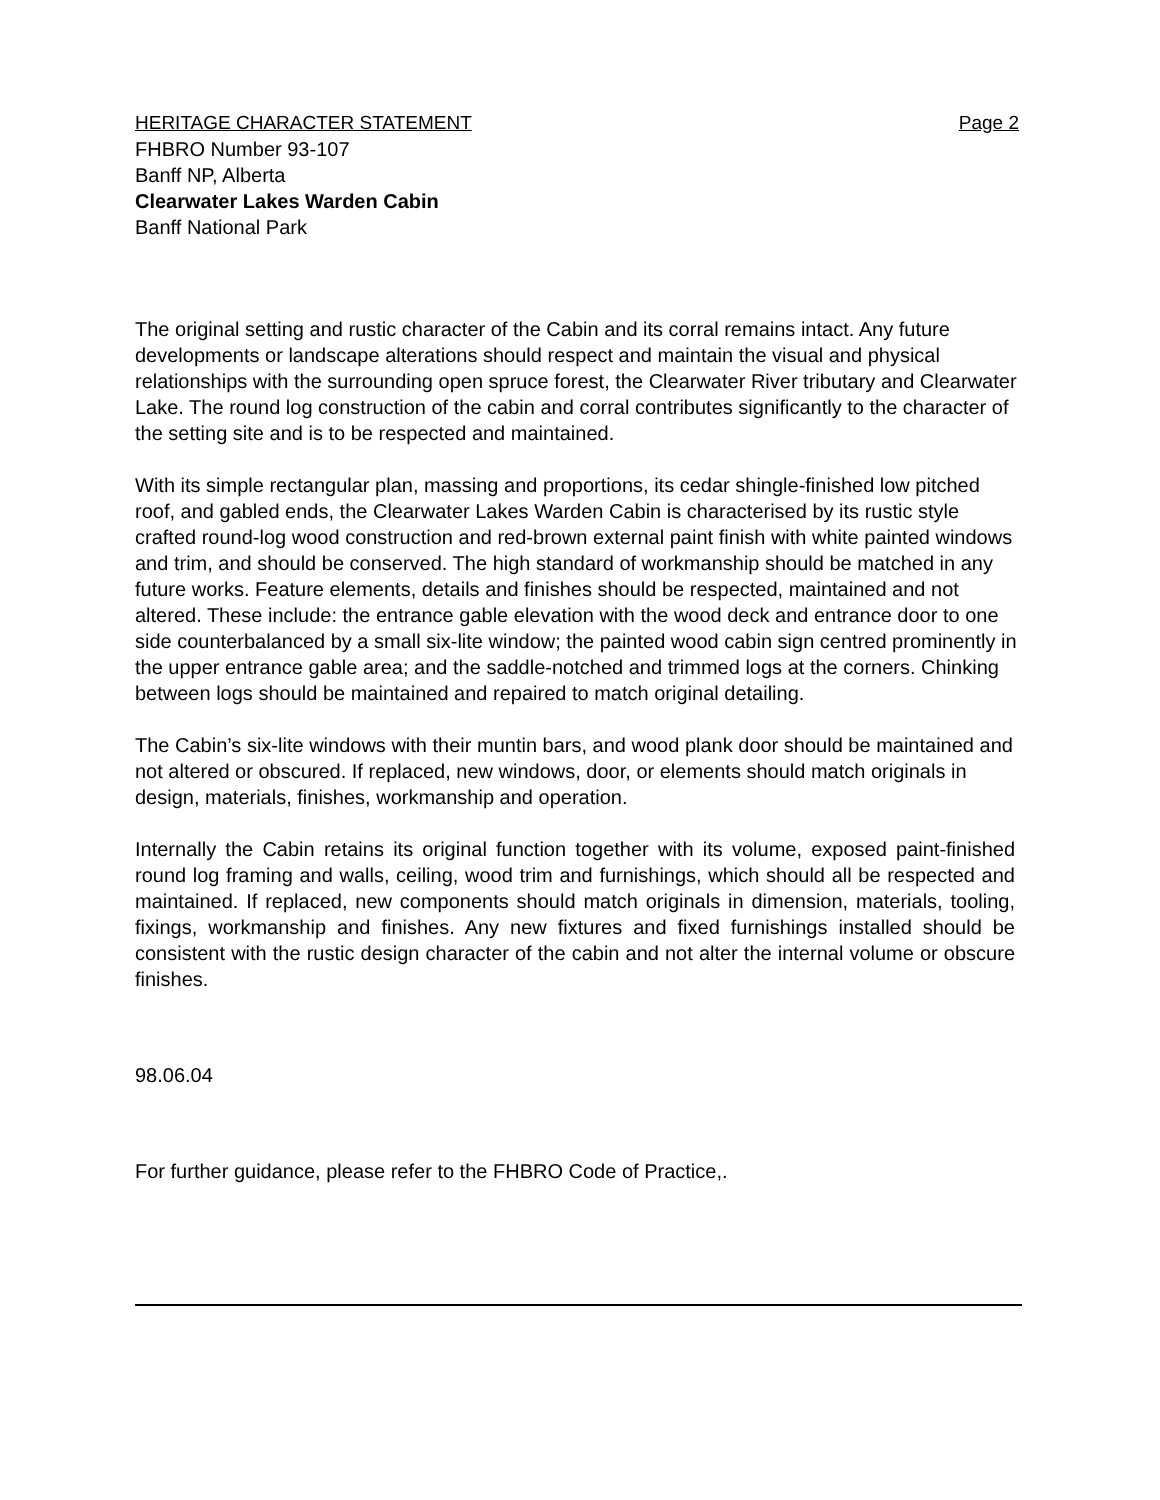HERITAGE CHARACTER STATEMENT Page 2
FHBRO Number 93-107
Banff NP, Alberta
Clearwater Lakes Warden Cabin
Banff National Park
The original setting and rustic character of the Cabin and its corral remains intact. Any future developments or landscape alterations should respect and maintain the visual and physical relationships with the surrounding open spruce forest, the Clearwater River tributary and Clearwater Lake. The round log construction of the cabin and corral contributes significantly to the character of the setting site and is to be respected and maintained.
With its simple rectangular plan, massing and proportions, its cedar shingle-finished low pitched roof, and gabled ends, the Clearwater Lakes Warden Cabin is characterised by its rustic style crafted round-log wood construction and red-brown external paint finish with white painted windows and trim, and should be conserved. The high standard of workmanship should be matched in any future works. Feature elements, details and finishes should be respected, maintained and not altered. These include: the entrance gable elevation with the wood deck and entrance door to one side counterbalanced by a small six-lite window; the painted wood cabin sign centred prominently in the upper entrance gable area; and the saddle-notched and trimmed logs at the corners. Chinking between logs should be maintained and repaired to match original detailing.
The Cabin’s six-lite windows with their muntin bars, and wood plank door should be maintained and not altered or obscured. If replaced, new windows, door, or elements should match originals in design, materials, finishes, workmanship and operation.
Internally the Cabin retains its original function together with its volume, exposed paint-finished round log framing and walls, ceiling, wood trim and furnishings, which should all be respected and maintained. If replaced, new components should match originals in dimension, materials, tooling, fixings, workmanship and finishes. Any new fixtures and fixed furnishings installed should be consistent with the rustic design character of the cabin and not alter the internal volume or obscure finishes.
98.06.04
For further guidance, please refer to the FHBRO Code of Practice,.